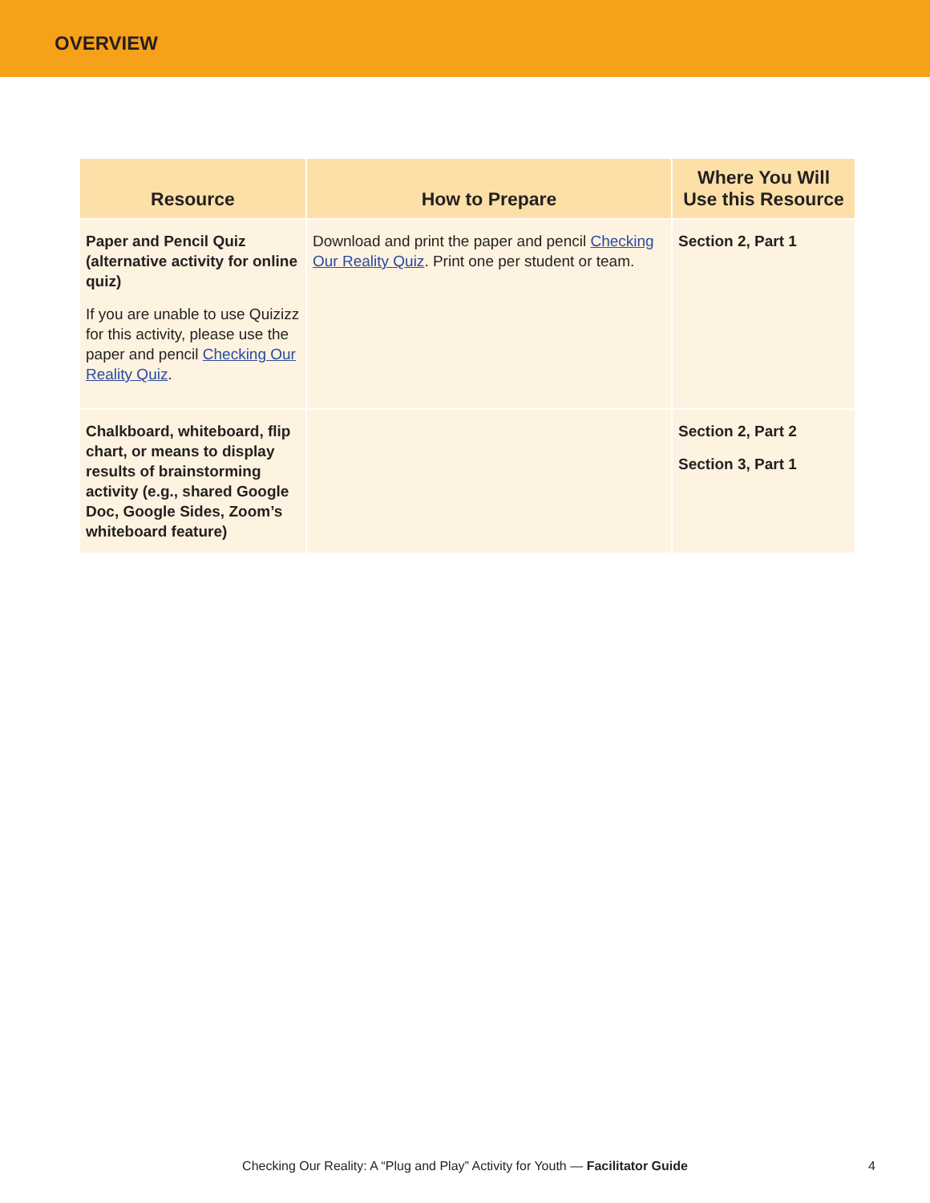OVERVIEW
| Resource | How to Prepare | Where You Will Use this Resource |
| --- | --- | --- |
| Paper and Pencil Quiz (alternative activity for online quiz) If you are unable to use Quizizz for this activity, please use the paper and pencil Checking Our Reality Quiz . | Download and print the paper and pencil Checking Our Reality Quiz . Print one per student or team. | Section 2, Part 1 |
| Chalkboard, whiteboard, flip chart, or means to display results of brainstorming activity (e.g., shared Google Doc, Google Sides, Zoom’s whiteboard feature) | | Section 2, Part 2 Section 3, Part 1 |
Checking Our Reality: A “Plug and Play” Activity for Youth — Facilitator Guide
4